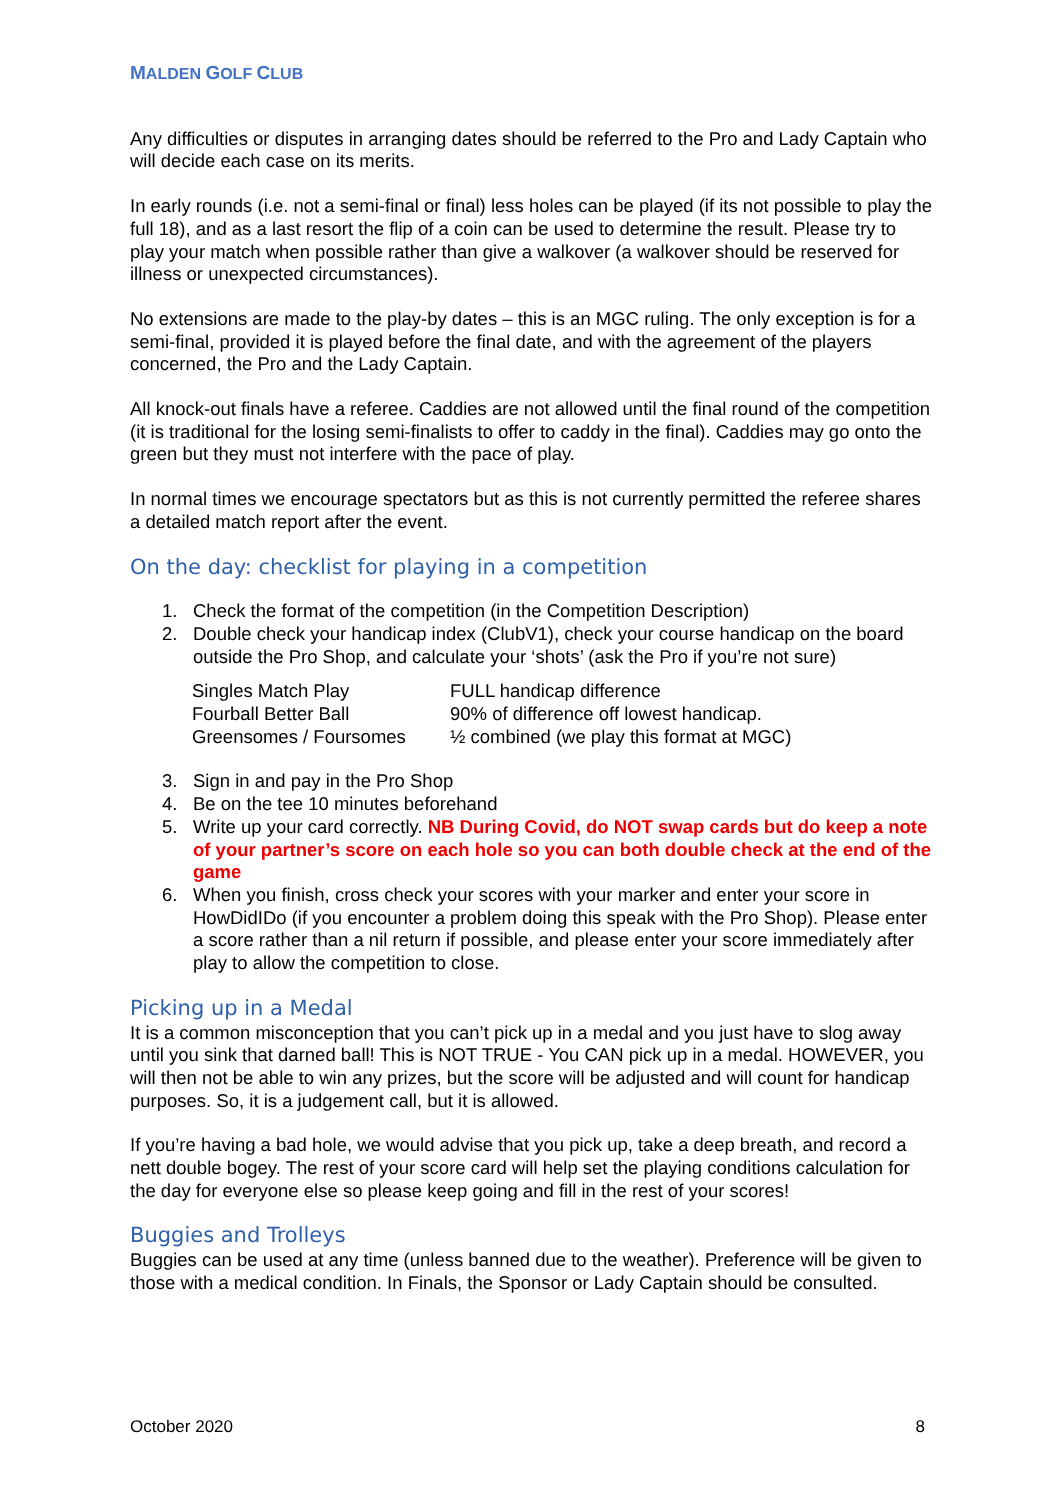MALDEN GOLF CLUB
Any difficulties or disputes in arranging dates should be referred to the Pro and Lady Captain who will decide each case on its merits.
In early rounds (i.e. not a semi-final or final) less holes can be played (if its not possible to play the full 18), and as a last resort the flip of a coin can be used to determine the result. Please try to play your match when possible rather than give a walkover (a walkover should be reserved for illness or unexpected circumstances).
No extensions are made to the play-by dates – this is an MGC ruling. The only exception is for a semi-final, provided it is played before the final date, and with the agreement of the players concerned, the Pro and the Lady Captain.
All knock-out finals have a referee. Caddies are not allowed until the final round of the competition (it is traditional for the losing semi-finalists to offer to caddy in the final). Caddies may go onto the green but they must not interfere with the pace of play.
In normal times we encourage spectators but as this is not currently permitted the referee shares a detailed match report after the event.
On the day: checklist for playing in a competition
1. Check the format of the competition (in the Competition Description)
2. Double check your handicap index (ClubV1), check your course handicap on the board outside the Pro Shop, and calculate your ‘shots’ (ask the Pro if you’re not sure)
| Singles Match Play | FULL handicap difference |
| Fourball Better Ball | 90% of difference off lowest handicap. |
| Greensomes / Foursomes | ½ combined (we play this format at MGC) |
3. Sign in and pay in the Pro Shop
4. Be on the tee 10 minutes beforehand
5. Write up your card correctly. NB During Covid, do NOT swap cards but do keep a note of your partner’s score on each hole so you can both double check at the end of the game
6. When you finish, cross check your scores with your marker and enter your score in HowDidIDo (if you encounter a problem doing this speak with the Pro Shop). Please enter a score rather than a nil return if possible, and please enter your score immediately after play to allow the competition to close.
Picking up in a Medal
It is a common misconception that you can’t pick up in a medal and you just have to slog away until you sink that darned ball! This is NOT TRUE - You CAN pick up in a medal. HOWEVER, you will then not be able to win any prizes, but the score will be adjusted and will count for handicap purposes. So, it is a judgement call, but it is allowed.
If you’re having a bad hole, we would advise that you pick up, take a deep breath, and record a nett double bogey. The rest of your score card will help set the playing conditions calculation for the day for everyone else so please keep going and fill in the rest of your scores!
Buggies and Trolleys
Buggies can be used at any time (unless banned due to the weather). Preference will be given to those with a medical condition. In Finals, the Sponsor or Lady Captain should be consulted.
October 2020 8